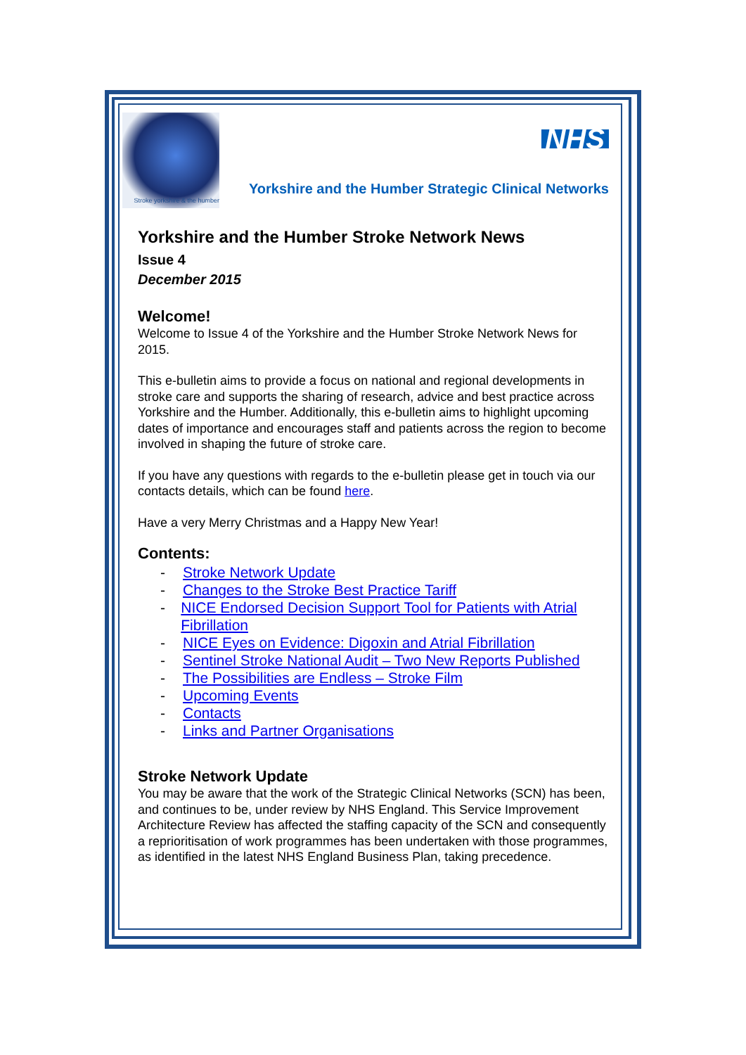Stroke yorkshire & the humber
NHS
Yorkshire and the Humber Strategic Clinical Networks
Yorkshire and the Humber Stroke Network News
Issue 4
December 2015
Welcome!
Welcome to Issue 4 of the Yorkshire and the Humber Stroke Network News for 2015.
This e-bulletin aims to provide a focus on national and regional developments in stroke care and supports the sharing of research, advice and best practice across Yorkshire and the Humber. Additionally, this e-bulletin aims to highlight upcoming dates of importance and encourages staff and patients across the region to become involved in shaping the future of stroke care.
If you have any questions with regards to the e-bulletin please get in touch via our contacts details, which can be found here.
Have a very Merry Christmas and a Happy New Year!
Contents:
- Stroke Network Update
- Changes to the Stroke Best Practice Tariff
- NICE Endorsed Decision Support Tool for Patients with Atrial Fibrillation
- NICE Eyes on Evidence: Digoxin and Atrial Fibrillation
- Sentinel Stroke National Audit – Two New Reports Published
- The Possibilities are Endless – Stroke Film
- Upcoming Events
- Contacts
- Links and Partner Organisations
Stroke Network Update
You may be aware that the work of the Strategic Clinical Networks (SCN) has been, and continues to be, under review by NHS England. This Service Improvement Architecture Review has affected the staffing capacity of the SCN and consequently a reprioritisation of work programmes has been undertaken with those programmes, as identified in the latest NHS England Business Plan, taking precedence.